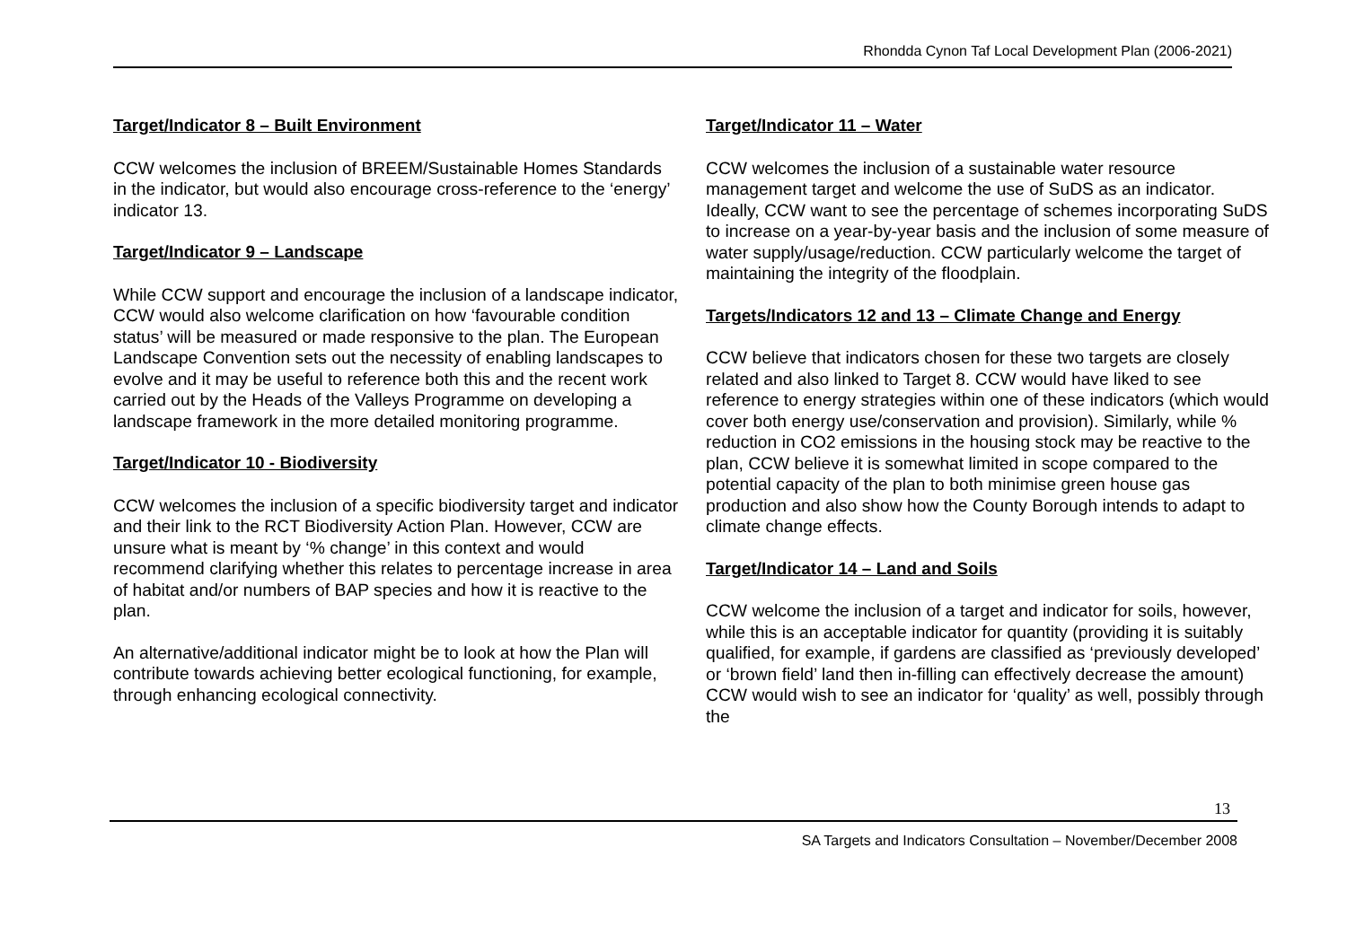Rhondda Cynon Taf Local Development Plan (2006-2021)
Target/Indicator 8 – Built Environment
CCW welcomes the inclusion of BREEM/Sustainable Homes Standards in the indicator, but would also encourage cross-reference to the ‘energy’ indicator 13.
Target/Indicator 9 – Landscape
While CCW support and encourage the inclusion of a landscape indicator, CCW would also welcome clarification on how ‘favourable condition status’ will be measured or made responsive to the plan. The European Landscape Convention sets out the necessity of enabling landscapes to evolve and it may be useful to reference both this and the recent work carried out by the Heads of the Valleys Programme on developing a landscape framework in the more detailed monitoring programme.
Target/Indicator 10 - Biodiversity
CCW welcomes the inclusion of a specific biodiversity target and indicator and their link to the RCT Biodiversity Action Plan. However, CCW are unsure what is meant by ‘% change’ in this context and would recommend clarifying whether this relates to percentage increase in area of habitat and/or numbers of BAP species and how it is reactive to the plan.
An alternative/additional indicator might be to look at how the Plan will contribute towards achieving better ecological functioning, for example, through enhancing ecological connectivity.
Target/Indicator 11 – Water
CCW welcomes the inclusion of a sustainable water resource management target and welcome the use of SuDS as an indicator. Ideally, CCW want to see the percentage of schemes incorporating SuDS to increase on a year-by-year basis and the inclusion of some measure of water supply/usage/reduction. CCW particularly welcome the target of maintaining the integrity of the floodplain.
Targets/Indicators 12 and 13 – Climate Change and Energy
CCW believe that indicators chosen for these two targets are closely related and also linked to Target 8. CCW would have liked to see reference to energy strategies within one of these indicators (which would cover both energy use/conservation and provision). Similarly, while % reduction in CO2 emissions in the housing stock may be reactive to the plan, CCW believe it is somewhat limited in scope compared to the potential capacity of the plan to both minimise green house gas production and also show how the County Borough intends to adapt to climate change effects.
Target/Indicator 14 – Land and Soils
CCW welcome the inclusion of a target and indicator for soils, however, while this is an acceptable indicator for quantity (providing it is suitably qualified, for example, if gardens are classified as ‘previously developed’ or ‘brown field’ land then in-filling can effectively decrease the amount) CCW would wish to see an indicator for ‘quality’ as well, possibly through the
13
SA Targets and Indicators Consultation – November/December 2008